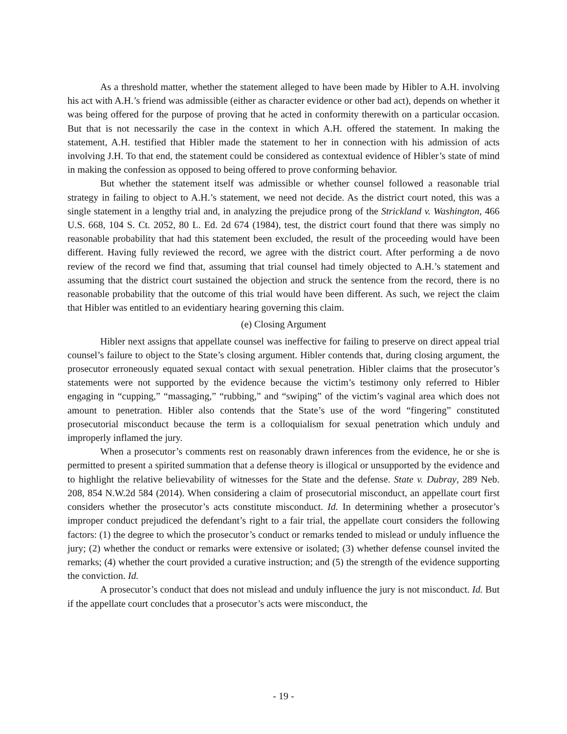As a threshold matter, whether the statement alleged to have been made by Hibler to A.H. involving his act with A.H.’s friend was admissible (either as character evidence or other bad act), depends on whether it was being offered for the purpose of proving that he acted in conformity therewith on a particular occasion. But that is not necessarily the case in the context in which A.H. offered the statement. In making the statement, A.H. testified that Hibler made the statement to her in connection with his admission of acts involving J.H. To that end, the statement could be considered as contextual evidence of Hibler’s state of mind in making the confession as opposed to being offered to prove conforming behavior.
But whether the statement itself was admissible or whether counsel followed a reasonable trial strategy in failing to object to A.H.’s statement, we need not decide. As the district court noted, this was a single statement in a lengthy trial and, in analyzing the prejudice prong of the Strickland v. Washington, 466 U.S. 668, 104 S. Ct. 2052, 80 L. Ed. 2d 674 (1984), test, the district court found that there was simply no reasonable probability that had this statement been excluded, the result of the proceeding would have been different. Having fully reviewed the record, we agree with the district court. After performing a de novo review of the record we find that, assuming that trial counsel had timely objected to A.H.’s statement and assuming that the district court sustained the objection and struck the sentence from the record, there is no reasonable probability that the outcome of this trial would have been different. As such, we reject the claim that Hibler was entitled to an evidentiary hearing governing this claim.
(e) Closing Argument
Hibler next assigns that appellate counsel was ineffective for failing to preserve on direct appeal trial counsel’s failure to object to the State’s closing argument. Hibler contends that, during closing argument, the prosecutor erroneously equated sexual contact with sexual penetration. Hibler claims that the prosecutor’s statements were not supported by the evidence because the victim’s testimony only referred to Hibler engaging in “cupping,” “massaging,” “rubbing,” and “swiping” of the victim’s vaginal area which does not amount to penetration. Hibler also contends that the State’s use of the word “fingering” constituted prosecutorial misconduct because the term is a colloquialism for sexual penetration which unduly and improperly inflamed the jury.
When a prosecutor’s comments rest on reasonably drawn inferences from the evidence, he or she is permitted to present a spirited summation that a defense theory is illogical or unsupported by the evidence and to highlight the relative believability of witnesses for the State and the defense. State v. Dubray, 289 Neb. 208, 854 N.W.2d 584 (2014). When considering a claim of prosecutorial misconduct, an appellate court first considers whether the prosecutor’s acts constitute misconduct. Id. In determining whether a prosecutor’s improper conduct prejudiced the defendant’s right to a fair trial, the appellate court considers the following factors: (1) the degree to which the prosecutor’s conduct or remarks tended to mislead or unduly influence the jury; (2) whether the conduct or remarks were extensive or isolated; (3) whether defense counsel invited the remarks; (4) whether the court provided a curative instruction; and (5) the strength of the evidence supporting the conviction. Id.
A prosecutor’s conduct that does not mislead and unduly influence the jury is not misconduct. Id. But if the appellate court concludes that a prosecutor’s acts were misconduct, the
- 19 -